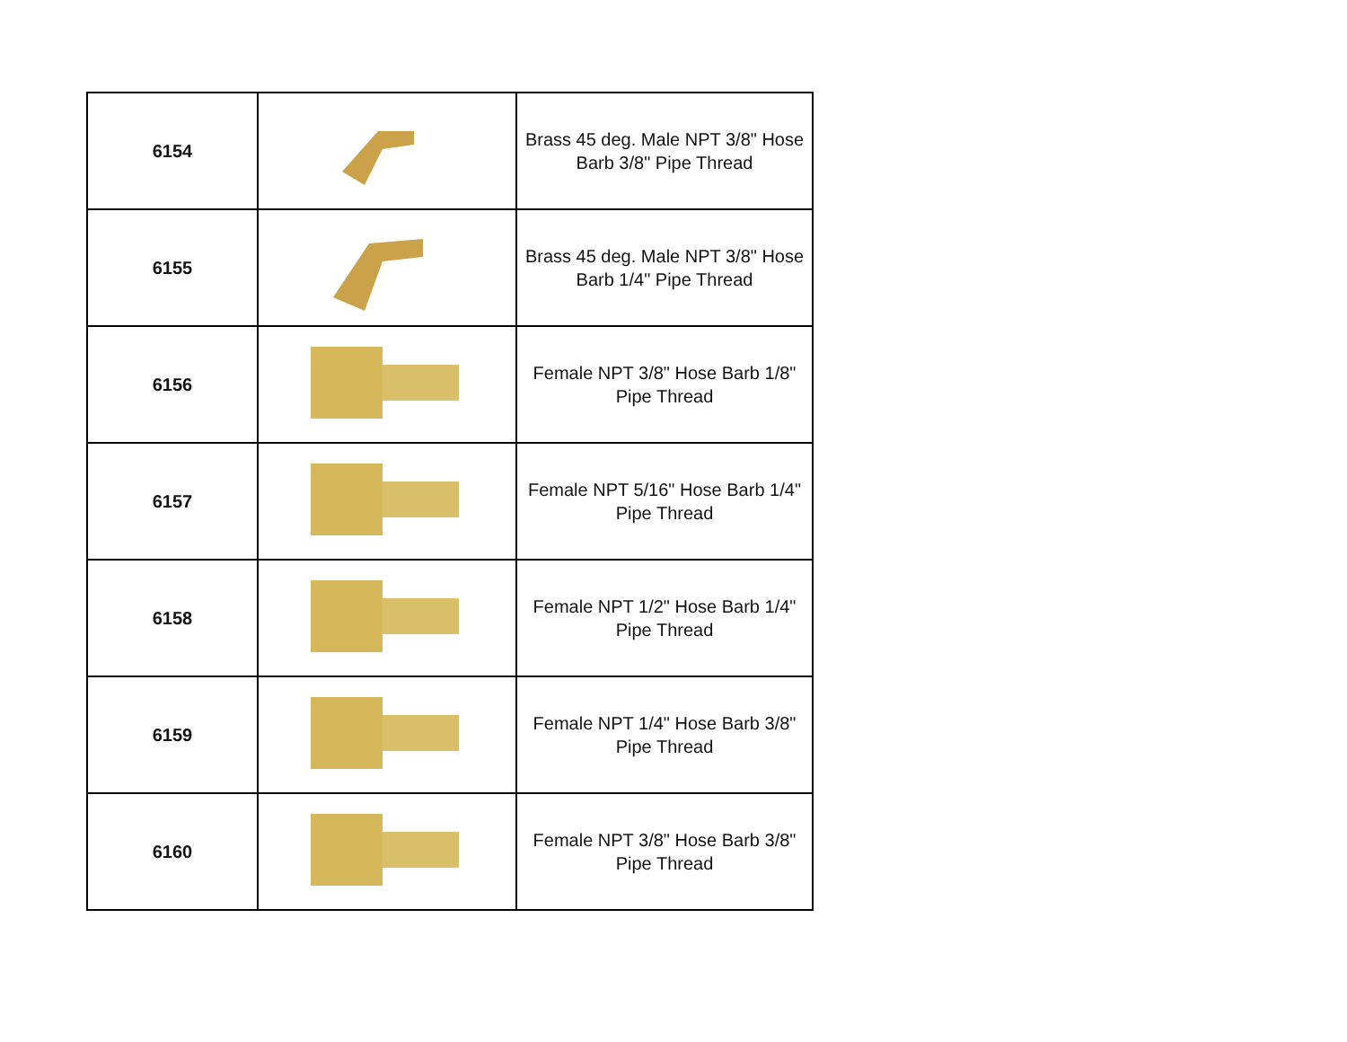| 6154 | | Brass 45 deg. Male NPT 3/8" Hose Barb 3/8" Pipe Thread |
| 6155 | | Brass 45 deg. Male NPT 3/8" Hose Barb 1/4" Pipe Thread |
| 6156 | | Female NPT 3/8" Hose Barb 1/8" Pipe Thread |
| 6157 | | Female NPT 5/16" Hose Barb 1/4" Pipe Thread |
| 6158 | | Female NPT 1/2" Hose Barb 1/4" Pipe Thread |
| 6159 | | Female NPT 1/4" Hose Barb 3/8" Pipe Thread |
| 6160 | | Female NPT 3/8" Hose Barb 3/8" Pipe Thread |